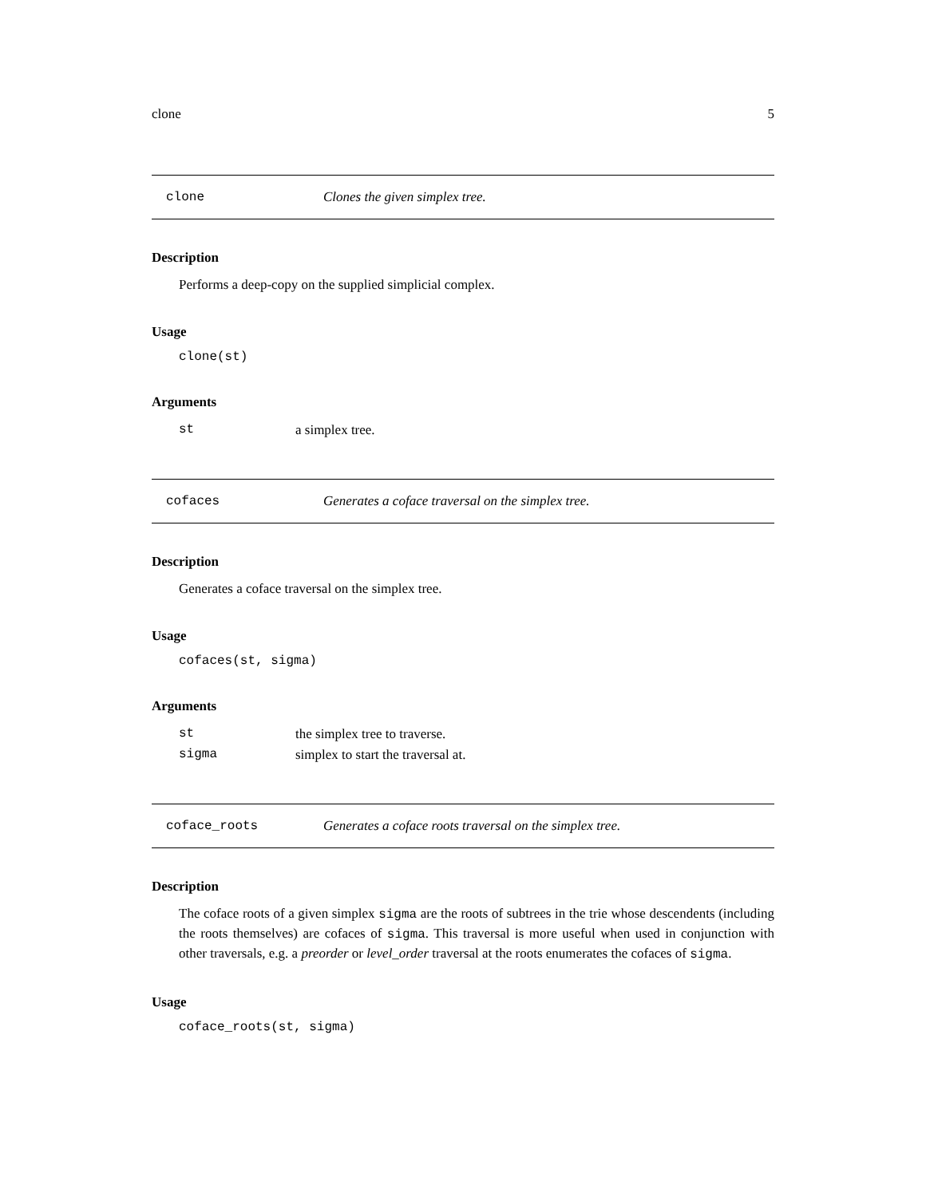clone 5
clone Clones the given simplex tree.
Description
Performs a deep-copy on the supplied simplicial complex.
Usage
clone(st)
Arguments
| st | a simplex tree. |
cofaces Generates a coface traversal on the simplex tree.
Description
Generates a coface traversal on the simplex tree.
Usage
cofaces(st, sigma)
Arguments
| st | the simplex tree to traverse. |
| sigma | simplex to start the traversal at. |
coface_roots Generates a coface roots traversal on the simplex tree.
Description
The coface roots of a given simplex sigma are the roots of subtrees in the trie whose descendents (including the roots themselves) are cofaces of sigma. This traversal is more useful when used in conjunction with other traversals, e.g. a preorder or level_order traversal at the roots enumerates the cofaces of sigma.
Usage
coface_roots(st, sigma)